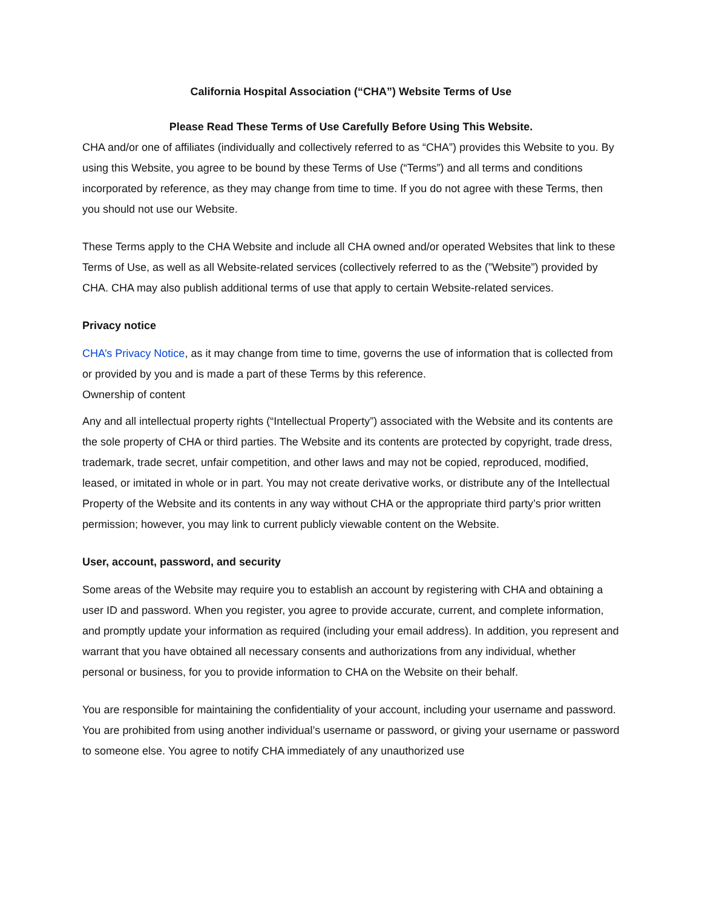California Hospital Association (“CHA”) Website Terms of Use
Please Read These Terms of Use Carefully Before Using This Website.
CHA and/or one of affiliates (individually and collectively referred to as “CHA”) provides this Website to you. By using this Website, you agree to be bound by these Terms of Use (“Terms”) and all terms and conditions incorporated by reference, as they may change from time to time. If you do not agree with these Terms, then you should not use our Website.
These Terms apply to the CHA Website and include all CHA owned and/or operated Websites that link to these Terms of Use, as well as all Website-related services (collectively referred to as the (”Website”) provided by CHA. CHA may also publish additional terms of use that apply to certain Website-related services.
Privacy notice
CHA’s Privacy Notice, as it may change from time to time, governs the use of information that is collected from or provided by you and is made a part of these Terms by this reference.
Ownership of content
Any and all intellectual property rights (“Intellectual Property”) associated with the Website and its contents are the sole property of CHA or third parties. The Website and its contents are protected by copyright, trade dress, trademark, trade secret, unfair competition, and other laws and may not be copied, reproduced, modified, leased, or imitated in whole or in part. You may not create derivative works, or distribute any of the Intellectual Property of the Website and its contents in any way without CHA or the appropriate third party’s prior written permission; however, you may link to current publicly viewable content on the Website.
User, account, password, and security
Some areas of the Website may require you to establish an account by registering with CHA and obtaining a user ID and password. When you register, you agree to provide accurate, current, and complete information, and promptly update your information as required (including your email address). In addition, you represent and warrant that you have obtained all necessary consents and authorizations from any individual, whether personal or business, for you to provide information to CHA on the Website on their behalf.
You are responsible for maintaining the confidentiality of your account, including your username and password. You are prohibited from using another individual’s username or password, or giving your username or password to someone else. You agree to notify CHA immediately of any unauthorized use